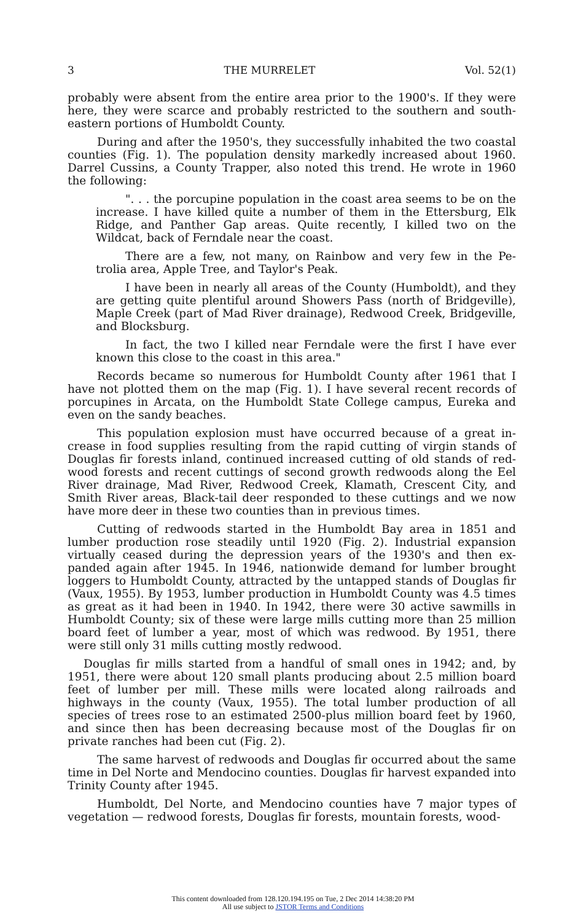3 THE MURRELET Vol. 52(1)
probably were absent from the entire area prior to the 1900's. If they were here, they were scarce and probably restricted to the southern and south-eastern portions of Humboldt County.
During and after the 1950's, they successfully inhabited the two coastal counties (Fig. 1). The population density markedly increased about 1960. Darrel Cussins, a County Trapper, also noted this trend. He wrote in 1960 the following:
". . . the porcupine population in the coast area seems to be on the increase. I have killed quite a number of them in the Ettersburg, Elk Ridge, and Panther Gap areas. Quite recently, I killed two on the Wildcat, back of Ferndale near the coast.
There are a few, not many, on Rainbow and very few in the Pe-trolia area, Apple Tree, and Taylor's Peak.
I have been in nearly all areas of the County (Humboldt), and they are getting quite plentiful around Showers Pass (north of Bridgeville), Maple Creek (part of Mad River drainage), Redwood Creek, Bridgeville, and Blocksburg.
In fact, the two I killed near Ferndale were the first I have ever known this close to the coast in this area."
Records became so numerous for Humboldt County after 1961 that I have not plotted them on the map (Fig. 1). I have several recent records of porcupines in Arcata, on the Humboldt State College campus, Eureka and even on the sandy beaches.
This population explosion must have occurred because of a great in-crease in food supplies resulting from the rapid cutting of virgin stands of Douglas fir forests inland, continued increased cutting of old stands of red-wood forests and recent cuttings of second growth redwoods along the Eel River drainage, Mad River, Redwood Creek, Klamath, Crescent City, and Smith River areas, Black-tail deer responded to these cuttings and we now have more deer in these two counties than in previous times.
Cutting of redwoods started in the Humboldt Bay area in 1851 and lumber production rose steadily until 1920 (Fig. 2). Industrial expansion virtually ceased during the depression years of the 1930's and then ex-panded again after 1945. In 1946, nationwide demand for lumber brought loggers to Humboldt County, attracted by the untapped stands of Douglas fir (Vaux, 1955). By 1953, lumber production in Humboldt County was 4.5 times as great as it had been in 1940. In 1942, there were 30 active sawmills in Humboldt County; six of these were large mills cutting more than 25 million board feet of lumber a year, most of which was redwood. By 1951, there were still only 31 mills cutting mostly redwood.
Douglas fir mills started from a handful of small ones in 1942; and, by 1951, there were about 120 small plants producing about 2.5 million board feet of lumber per mill. These mills were located along railroads and highways in the county (Vaux, 1955). The total lumber production of all species of trees rose to an estimated 2500-plus million board feet by 1960, and since then has been decreasing because most of the Douglas fir on private ranches had been cut (Fig. 2).
The same harvest of redwoods and Douglas fir occurred about the same time in Del Norte and Mendocino counties. Douglas fir harvest expanded into Trinity County after 1945.
Humboldt, Del Norte, and Mendocino counties have 7 major types of vegetation — redwood forests, Douglas fir forests, mountain forests, wood-
This content downloaded from 128.120.194.195 on Tue, 2 Dec 2014 14:38:20 PM
All use subject to JSTOR Terms and Conditions